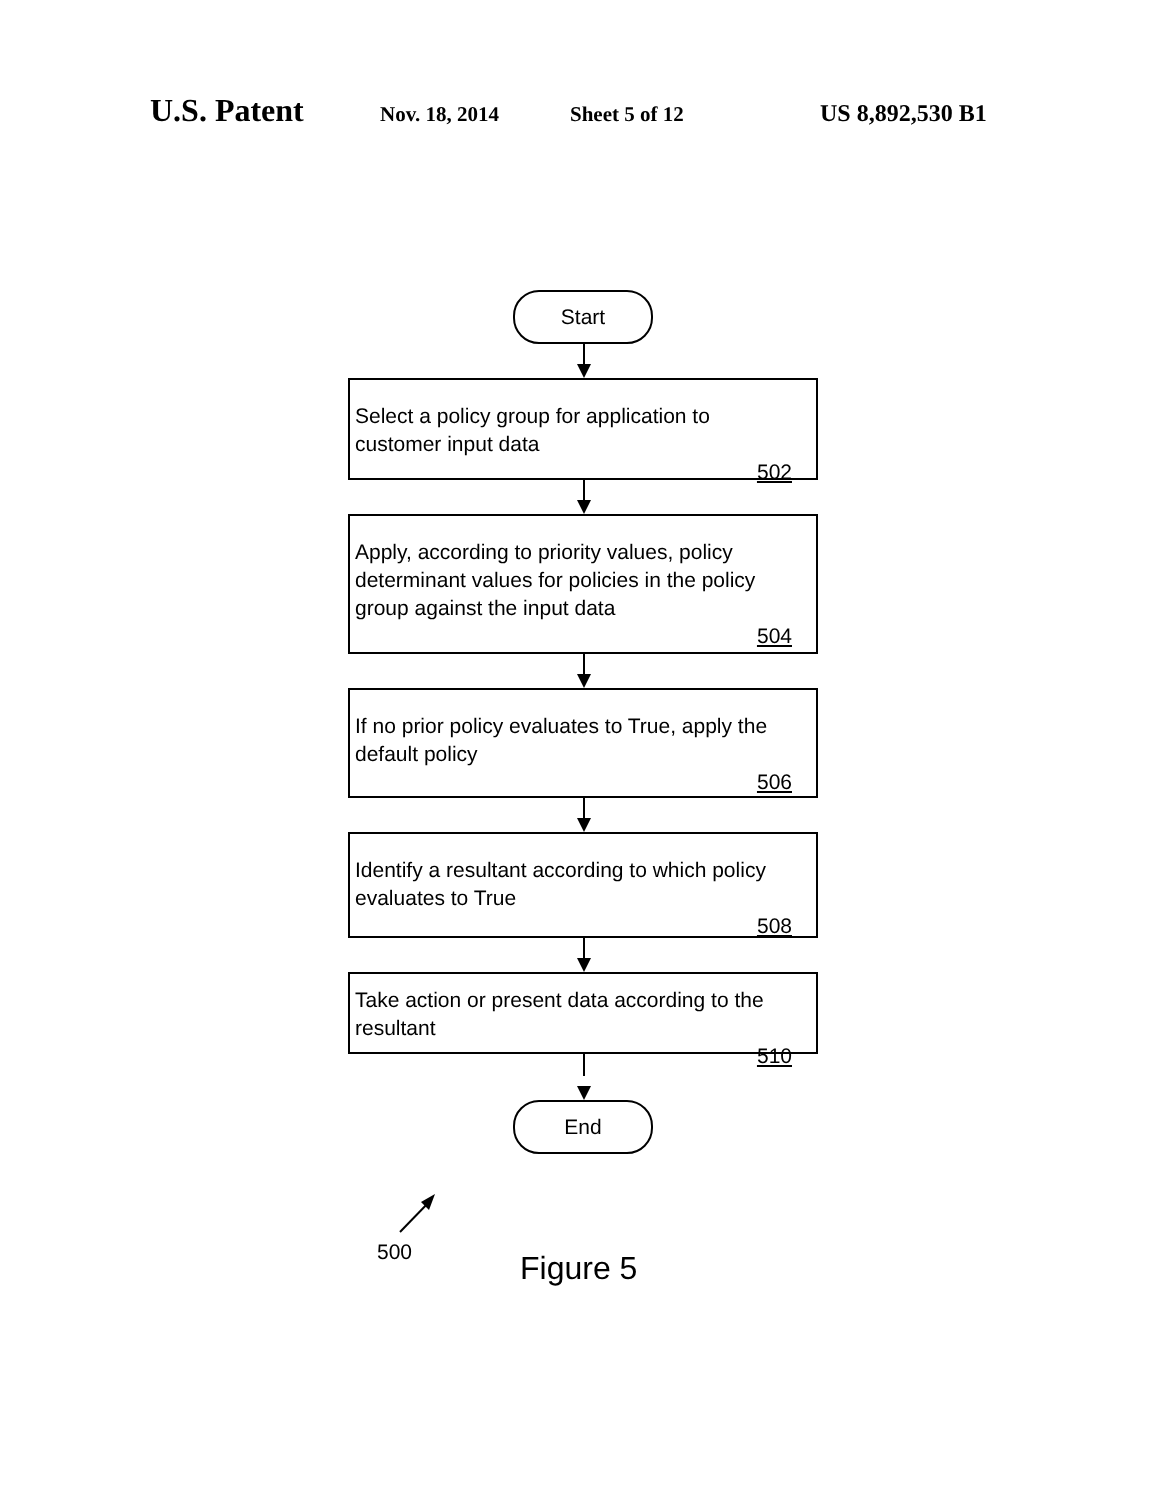U.S. Patent Nov. 18, 2014 Sheet 5 of 12 US 8,892,530 B1
Start
Select a policy group for application to customer input data
502
Apply, according to priority values, policy determinant values for policies in the policy group against the input data
504
If no prior policy evaluates to True, apply the default policy
506
Identify a resultant according to which policy evaluates to True
508
Take action or present data according to the resultant
510
End
500 Figure 5